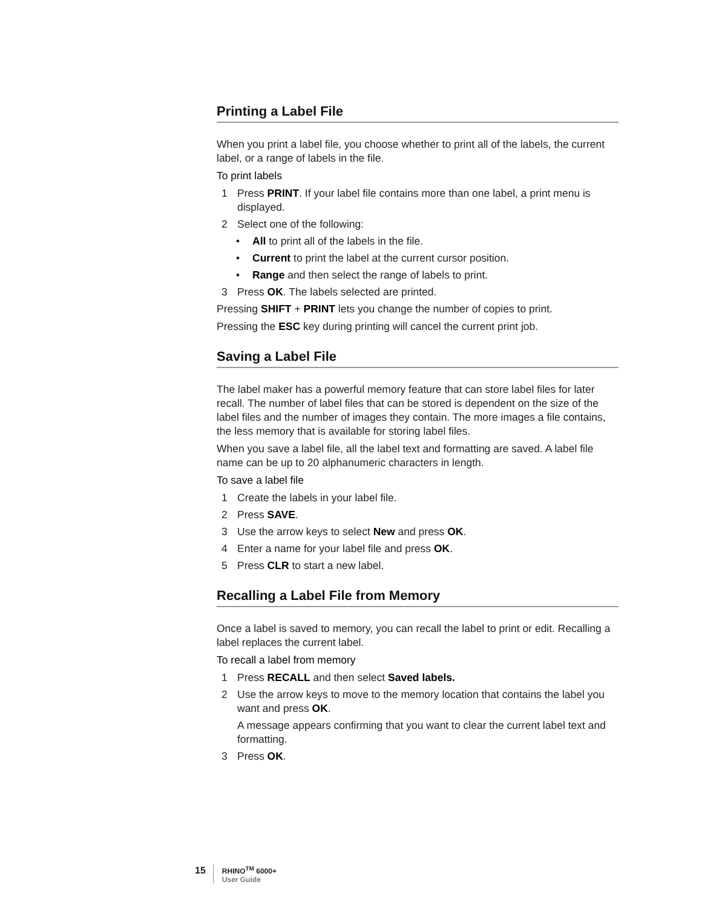Printing a Label File
When you print a label file, you choose whether to print all of the labels, the current label, or a range of labels in the file.
To print labels
1 Press PRINT. If your label file contains more than one label, a print menu is displayed.
2 Select one of the following:
• All to print all of the labels in the file.
• Current to print the label at the current cursor position.
• Range and then select the range of labels to print.
3 Press OK. The labels selected are printed.
Pressing SHIFT + PRINT lets you change the number of copies to print.
Pressing the ESC key during printing will cancel the current print job.
Saving a Label File
The label maker has a powerful memory feature that can store label files for later recall. The number of label files that can be stored is dependent on the size of the label files and the number of images they contain. The more images a file contains, the less memory that is available for storing label files.
When you save a label file, all the label text and formatting are saved. A label file name can be up to 20 alphanumeric characters in length.
To save a label file
1 Create the labels in your label file.
2 Press SAVE.
3 Use the arrow keys to select New and press OK.
4 Enter a name for your label file and press OK.
5 Press CLR to start a new label.
Recalling a Label File from Memory
Once a label is saved to memory, you can recall the label to print or edit. Recalling a label replaces the current label.
To recall a label from memory
1 Press RECALL and then select Saved labels.
2 Use the arrow keys to move to the memory location that contains the label you want and press OK.
A message appears confirming that you want to clear the current label text and formatting.
3 Press OK.
15
RHINO<sup>TM</sup> 6000+
User Guide